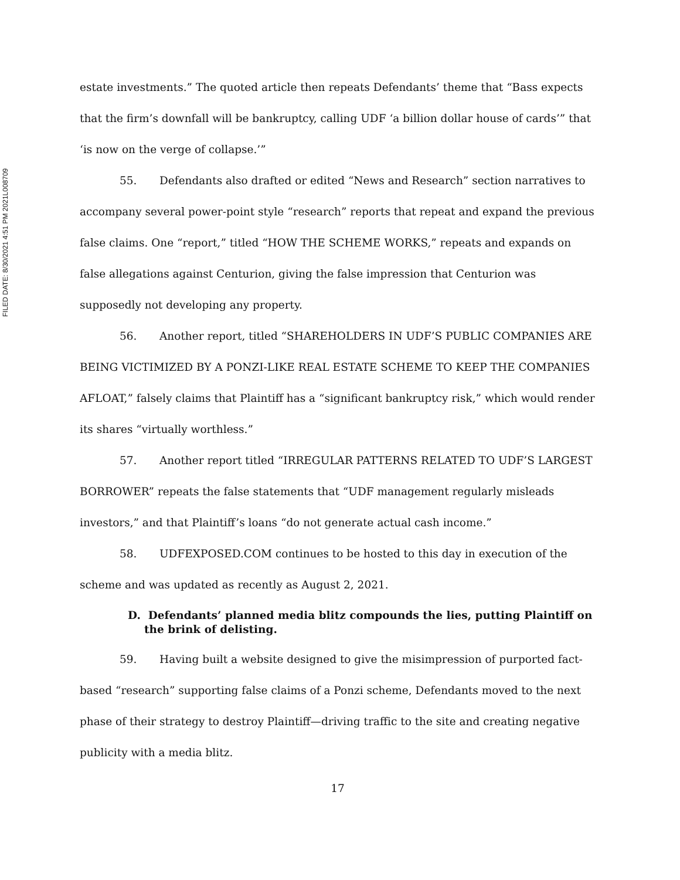FILED DATE: 8/30/2021 4:51 PM 2021L008709
estate investments.” The quoted article then repeats Defendants’ theme that “Bass expects that the firm’s downfall will be bankruptcy, calling UDF ‘a billion dollar house of cards’” that ‘is now on the verge of collapse.’”
55. Defendants also drafted or edited “News and Research” section narratives to accompany several power-point style “research” reports that repeat and expand the previous false claims. One “report,” titled “HOW THE SCHEME WORKS,” repeats and expands on false allegations against Centurion, giving the false impression that Centurion was supposedly not developing any property.
56. Another report, titled “SHAREHOLDERS IN UDF’S PUBLIC COMPANIES ARE BEING VICTIMIZED BY A PONZI-LIKE REAL ESTATE SCHEME TO KEEP THE COMPANIES AFLOAT,” falsely claims that Plaintiff has a “significant bankruptcy risk,” which would render its shares “virtually worthless.”
57. Another report titled “IRREGULAR PATTERNS RELATED TO UDF’S LARGEST BORROWER” repeats the false statements that “UDF management regularly misleads investors,” and that Plaintiff’s loans “do not generate actual cash income.”
58. UDFEXPOSED.COM continues to be hosted to this day in execution of the scheme and was updated as recently as August 2, 2021.
D. Defendants’ planned media blitz compounds the lies, putting Plaintiff on the brink of delisting.
59. Having built a website designed to give the misimpression of purported fact-based “research” supporting false claims of a Ponzi scheme, Defendants moved to the next phase of their strategy to destroy Plaintiff—driving traffic to the site and creating negative publicity with a media blitz.
17